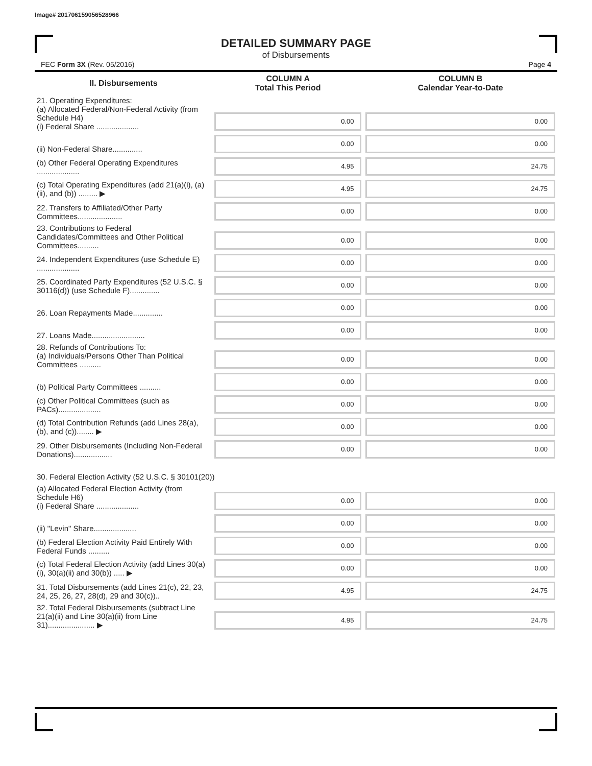Image# 201706159056528966
DETAILED SUMMARY PAGE
of Disbursements
FEC Form 3X (Rev. 05/2016) Page 4
| II. Disbursements | COLUMN A Total This Period | COLUMN B Calendar Year-to-Date |
| --- | --- | --- |
| 21. Operating Expenditures: (a) Allocated Federal/Non-Federal Activity (from Schedule H4) (i) Federal Share .................... | 0.00 | 0.00 |
| (ii) Non-Federal Share.............. | 0.00 | 0.00 |
| (b) Other Federal Operating Expenditures .................... | 4.95 | 24.75 |
| (c) Total Operating Expenditures (add 21(a)(i), (a)(ii), and (b)) ......... ▶ | 4.95 | 24.75 |
| 22. Transfers to Affiliated/Other Party Committees..................... | 0.00 | 0.00 |
| 23. Contributions to Federal Candidates/Committees and Other Political Committees.......... | 0.00 | 0.00 |
| 24. Independent Expenditures (use Schedule E) .................... | 0.00 | 0.00 |
| 25. Coordinated Party Expenditures (52 U.S.C. § 30116(d)) (use Schedule F).............. | 0.00 | 0.00 |
| 26. Loan Repayments Made.............. | 0.00 | 0.00 |
| 27. Loans Made......................... | 0.00 | 0.00 |
| 28. Refunds of Contributions To: (a) Individuals/Persons Other Than Political Committees .......... | 0.00 | 0.00 |
| (b) Political Party Committees .......... | 0.00 | 0.00 |
| (c) Other Political Committees (such as PACs).................... | 0.00 | 0.00 |
| (d) Total Contribution Refunds (add Lines 28(a), (b), and (c))........ ▶ | 0.00 | 0.00 |
| 29. Other Disbursements (Including Non-Federal Donations).................. | 0.00 | 0.00 |
| 30. Federal Election Activity (52 U.S.C. § 30101(20)) | | |
| (a) Allocated Federal Election Activity (from Schedule H6) (i) Federal Share .................... | 0.00 | 0.00 |
| (ii) "Levin" Share.................... | 0.00 | 0.00 |
| (b) Federal Election Activity Paid Entirely With Federal Funds .......... | 0.00 | 0.00 |
| (c) Total Federal Election Activity (add Lines 30(a)(i), 30(a)(ii) and 30(b)) ..... ▶ | 0.00 | 0.00 |
| 31. Total Disbursements (add Lines 21(c), 22, 23, 24, 25, 26, 27, 28(d), 29 and 30(c)).. | 4.95 | 24.75 |
| 32. Total Federal Disbursements (subtract Line 21(a)(ii) and Line 30(a)(ii) from Line 31)...................... ▶ | 4.95 | 24.75 |